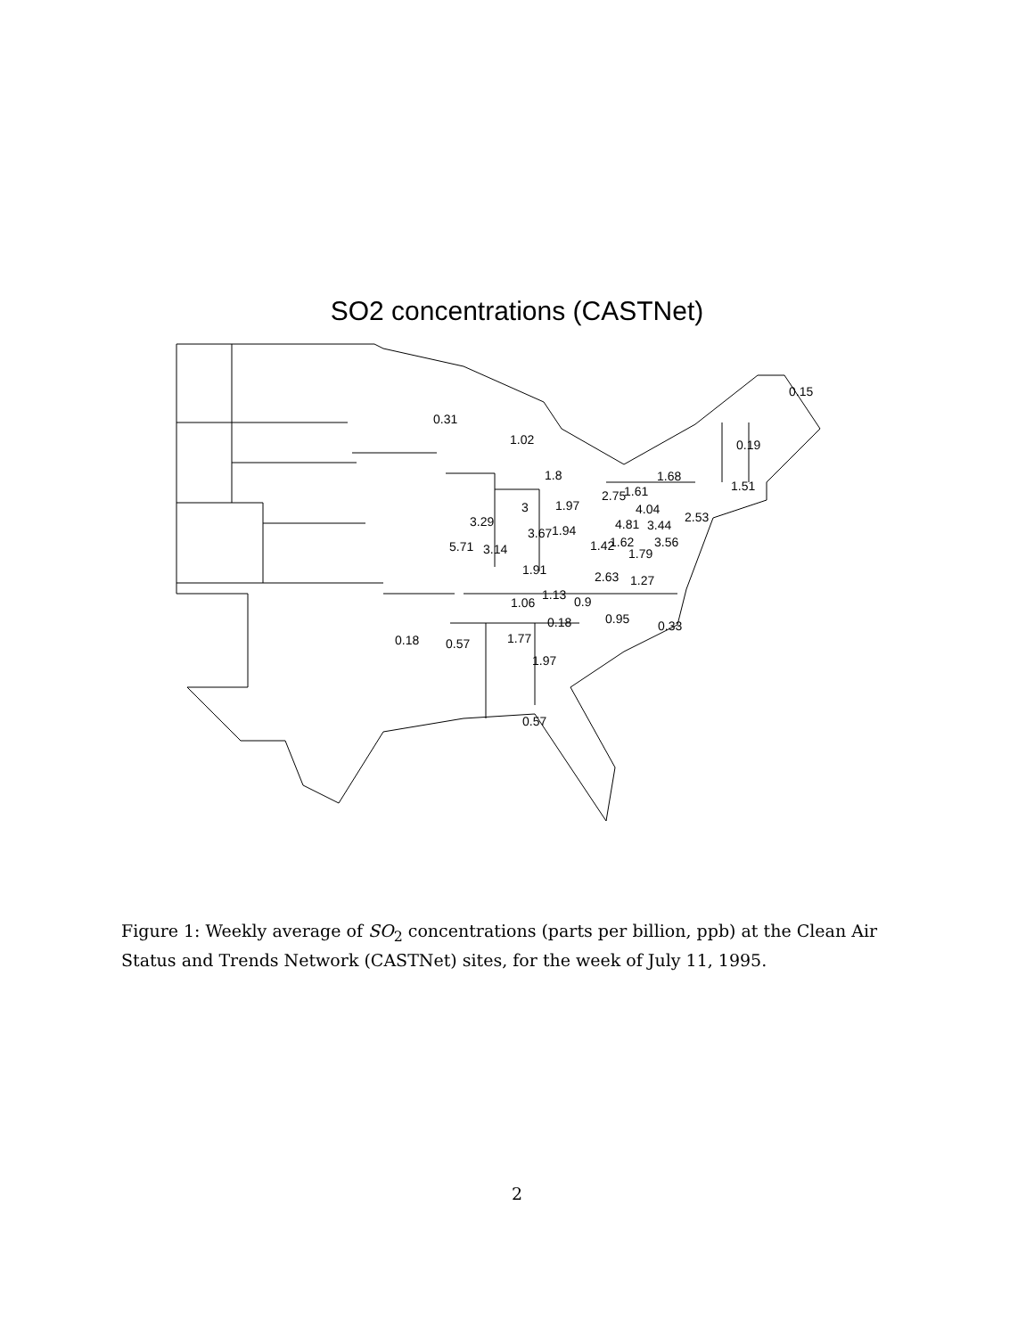SO2 concentrations (CASTNet)
0.15
0.31
1.02
0.19
1.8
1.68
1.51
2.75
1.61
3
1.97
4.04
2.53
3.29
4.81
3.44
3.67
1.94
5.71
3.14
1.42
1.62
3.56
1.79
1.91
2.63
1.27
1.06
1.13
0.9
0.18
0.95
0.33
0.18
0.57
1.77
1.97
0.57
Figure 1: Weekly average of SO<sub>2</sub> concentrations (parts per billion, ppb) at the Clean Air Status and Trends Network (CASTNet) sites, for the week of July 11, 1995.
2